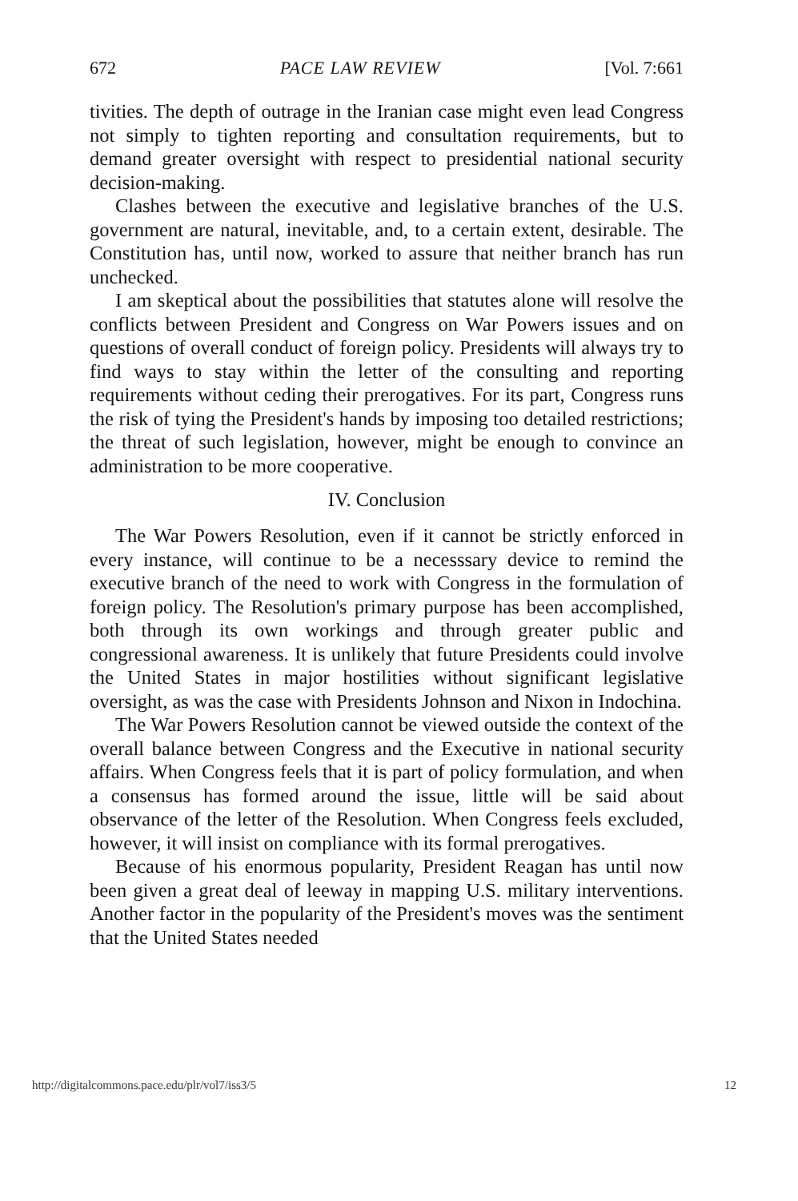672 PACE LAW REVIEW [Vol. 7:661
tivities. The depth of outrage in the Iranian case might even lead Congress not simply to tighten reporting and consultation requirements, but to demand greater oversight with respect to presidential national security decision-making.
Clashes between the executive and legislative branches of the U.S. government are natural, inevitable, and, to a certain extent, desirable. The Constitution has, until now, worked to assure that neither branch has run unchecked.
I am skeptical about the possibilities that statutes alone will resolve the conflicts between President and Congress on War Powers issues and on questions of overall conduct of foreign policy. Presidents will always try to find ways to stay within the letter of the consulting and reporting requirements without ceding their prerogatives. For its part, Congress runs the risk of tying the President's hands by imposing too detailed restrictions; the threat of such legislation, however, might be enough to convince an administration to be more cooperative.
IV. Conclusion
The War Powers Resolution, even if it cannot be strictly enforced in every instance, will continue to be a necesssary device to remind the executive branch of the need to work with Congress in the formulation of foreign policy. The Resolution's primary purpose has been accomplished, both through its own workings and through greater public and congressional awareness. It is unlikely that future Presidents could involve the United States in major hostilities without significant legislative oversight, as was the case with Presidents Johnson and Nixon in Indochina.
The War Powers Resolution cannot be viewed outside the context of the overall balance between Congress and the Executive in national security affairs. When Congress feels that it is part of policy formulation, and when a consensus has formed around the issue, little will be said about observance of the letter of the Resolution. When Congress feels excluded, however, it will insist on compliance with its formal prerogatives.
Because of his enormous popularity, President Reagan has until now been given a great deal of leeway in mapping U.S. military interventions. Another factor in the popularity of the President's moves was the sentiment that the United States needed
http://digitalcommons.pace.edu/plr/vol7/iss3/5 12